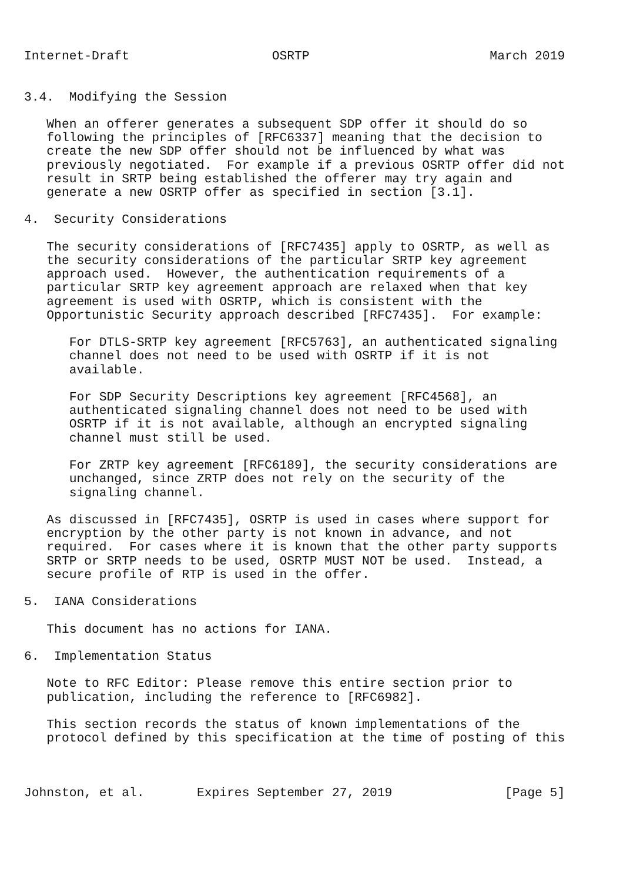Internet-Draft                   OSRTP                        March 2019


3.4.  Modifying the Session

   When an offerer generates a subsequent SDP offer it should do so
   following the principles of [RFC6337] meaning that the decision to
   create the new SDP offer should not be influenced by what was
   previously negotiated.  For example if a previous OSRTP offer did not
   result in SRTP being established the offerer may try again and
   generate a new OSRTP offer as specified in section [3.1].

4.  Security Considerations

   The security considerations of [RFC7435] apply to OSRTP, as well as
   the security considerations of the particular SRTP key agreement
   approach used.  However, the authentication requirements of a
   particular SRTP key agreement approach are relaxed when that key
   agreement is used with OSRTP, which is consistent with the
   Opportunistic Security approach described [RFC7435].  For example:

      For DTLS-SRTP key agreement [RFC5763], an authenticated signaling
      channel does not need to be used with OSRTP if it is not
      available.

      For SDP Security Descriptions key agreement [RFC4568], an
      authenticated signaling channel does not need to be used with
      OSRTP if it is not available, although an encrypted signaling
      channel must still be used.

      For ZRTP key agreement [RFC6189], the security considerations are
      unchanged, since ZRTP does not rely on the security of the
      signaling channel.

   As discussed in [RFC7435], OSRTP is used in cases where support for
   encryption by the other party is not known in advance, and not
   required.  For cases where it is known that the other party supports
   SRTP or SRTP needs to be used, OSRTP MUST NOT be used.  Instead, a
   secure profile of RTP is used in the offer.

5.  IANA Considerations

   This document has no actions for IANA.

6.  Implementation Status

   Note to RFC Editor: Please remove this entire section prior to
   publication, including the reference to [RFC6982].

   This section records the status of known implementations of the
   protocol defined by this specification at the time of posting of this



Johnston, et al.       Expires September 27, 2019               [Page 5]